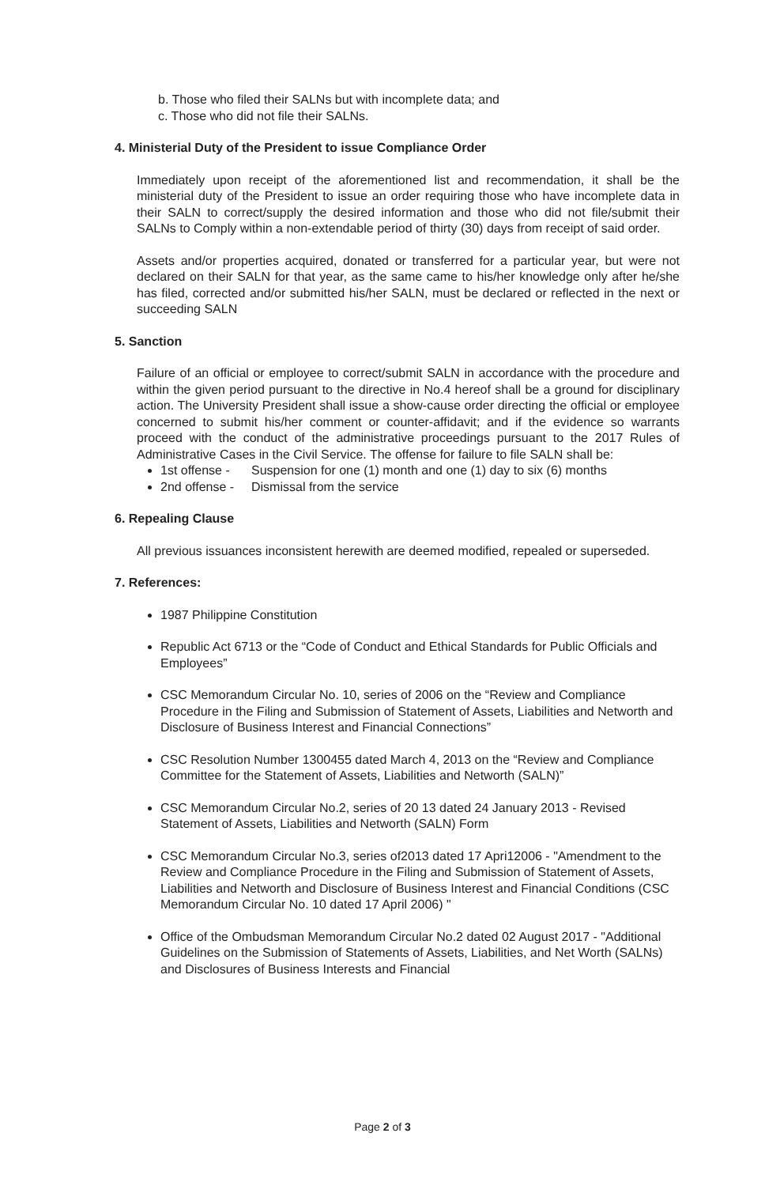b. Those who filed their SALNs but with incomplete data; and
c. Those who did not file their SALNs.
4. Ministerial Duty of the President to issue Compliance Order
Immediately upon receipt of the aforementioned list and recommendation, it shall be the ministerial duty of the President to issue an order requiring those who have incomplete data in their SALN to correct/supply the desired information and those who did not file/submit their SALNs to Comply within a non-extendable period of thirty (30) days from receipt of said order.
Assets and/or properties acquired, donated or transferred for a particular year, but were not declared on their SALN for that year, as the same came to his/her knowledge only after he/she has filed, corrected and/or submitted his/her SALN, must be declared or reflected in the next or succeeding SALN
5. Sanction
Failure of an official or employee to correct/submit SALN in accordance with the procedure and within the given period pursuant to the directive in No.4 hereof shall be a ground for disciplinary action. The University President shall issue a show-cause order directing the official or employee concerned to submit his/her comment or counter-affidavit; and if the evidence so warrants proceed with the conduct of the administrative proceedings pursuant to the 2017 Rules of Administrative Cases in the Civil Service. The offense for failure to file SALN shall be:
1st offense - Suspension for one (1) month and one (1) day to six (6) months
2nd offense - Dismissal from the service
6. Repealing Clause
All previous issuances inconsistent herewith are deemed modified, repealed or superseded.
7. References:
1987 Philippine Constitution
Republic Act 6713 or the “Code of Conduct and Ethical Standards for Public Officials and Employees”
CSC Memorandum Circular No. 10, series of 2006 on the “Review and Compliance Procedure in the Filing and Submission of Statement of Assets, Liabilities and Networth and Disclosure of Business Interest and Financial Connections”
CSC Resolution Number 1300455 dated March 4, 2013 on the “Review and Compliance Committee for the Statement of Assets, Liabilities and Networth (SALN)”
CSC Memorandum Circular No.2, series of 20 13 dated 24 January 2013 - Revised Statement of Assets, Liabilities and Networth (SALN) Form
CSC Memorandum Circular No.3, series of2013 dated 17 Apri12006 - "Amendment to the Review and Compliance Procedure in the Filing and Submission of Statement of Assets, Liabilities and Networth and Disclosure of Business Interest and Financial Conditions (CSC Memorandum Circular No. 10 dated 17 April 2006) "
Office of the Ombudsman Memorandum Circular No.2 dated 02 August 2017 - "Additional Guidelines on the Submission of Statements of Assets, Liabilities, and Net Worth (SALNs) and Disclosures of Business Interests and Financial
Page 2 of 3